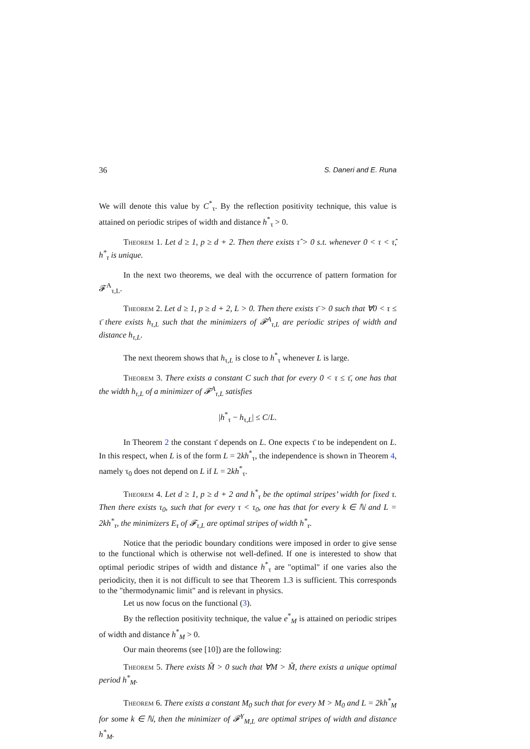36 S. Daneri and E. Runa
We will denote this value by C<sup>*</sup><sub>τ</sub>. By the reflection positivity technique, this value is attained on periodic stripes of width and distance h<sup>*</sup><sub>τ</sub> > 0.
Theorem 1. Let d ≥ 1, p ≥ d + 2. Then there exists τ̂ > 0 s.t. whenever 0 < τ < τ̂, h<sup>*</sup><sub>τ</sub> is unique.
In the next two theorems, we deal with the occurrence of pattern formation for 𝓕<sup>A</sup><sub>τ,L</sub>.
Theorem 2. Let d ≥ 1, p ≥ d + 2, L > 0. Then there exists τ̄ > 0 such that ∀0 < τ ≤ τ̄ there exists h<sub>τ,L</sub> such that the minimizers of 𝓕<sup>A</sup><sub>τ,L</sub> are periodic stripes of width and distance h<sub>τ,L</sub>.
The next theorem shows that h<sub>τ,L</sub> is close to h<sup>*</sup><sub>τ</sub> whenever L is large.
Theorem 3. There exists a constant C such that for every 0 < τ ≤ τ̄, one has that the width h<sub>τ,L</sub> of a minimizer of 𝓕<sup>A</sup><sub>τ,L</sub> satisfies
|h<sup>*</sup><sub>τ</sub> − h<sub>τ,L</sub>| ≤ C/L.
In Theorem 2 the constant τ̄ depends on L. One expects τ̄ to be independent on L. In this respect, when L is of the form L = 2kh<sup>*</sup><sub>τ</sub>, the independence is shown in Theorem 4, namely τ<sub>0</sub> does not depend on L if L = 2kh<sup>*</sup><sub>τ</sub>.
Theorem 4. Let d ≥ 1, p ≥ d + 2 and h<sup>*</sup><sub>τ</sub> be the optimal stripes’ width for fixed τ. Then there exists τ<sub>0</sub>, such that for every τ < τ<sub>0</sub>, one has that for every k ∈ ℕ and L = 2kh<sup>*</sup><sub>τ</sub>, the minimizers E<sub>τ</sub> of 𝓕<sub>τ,L</sub> are optimal stripes of width h<sup>*</sup><sub>τ</sub>.
Notice that the periodic boundary conditions were imposed in order to give sense to the functional which is otherwise not well-defined. If one is interested to show that optimal periodic stripes of width and distance h<sup>*</sup><sub>τ</sub> are "optimal" if one varies also the periodicity, then it is not difficult to see that Theorem 1.3 is sufficient. This corresponds to the "thermodynamic limit" and is relevant in physics.
Let us now focus on the functional (3).
By the reflection positivity technique, the value e<sup>*</sup><sub>M</sub> is attained on periodic stripes of width and distance h<sup>*</sup><sub>M</sub> > 0.
Our main theorems (see [10]) are the following:
Theorem 5. There exists M̃ > 0 such that ∀M > M̃, there exists a unique optimal period h<sup>*</sup><sub>M</sub>.
Theorem 6. There exists a constant M<sub>0</sub> such that for every M > M<sub>0</sub> and L = 2kh<sup>*</sup><sub>M</sub> for some k ∈ ℕ, then the minimizer of 𝓕<sup>Y</sup><sub>M,L</sub> are optimal stripes of width and distance h<sup>*</sup><sub>M</sub>.